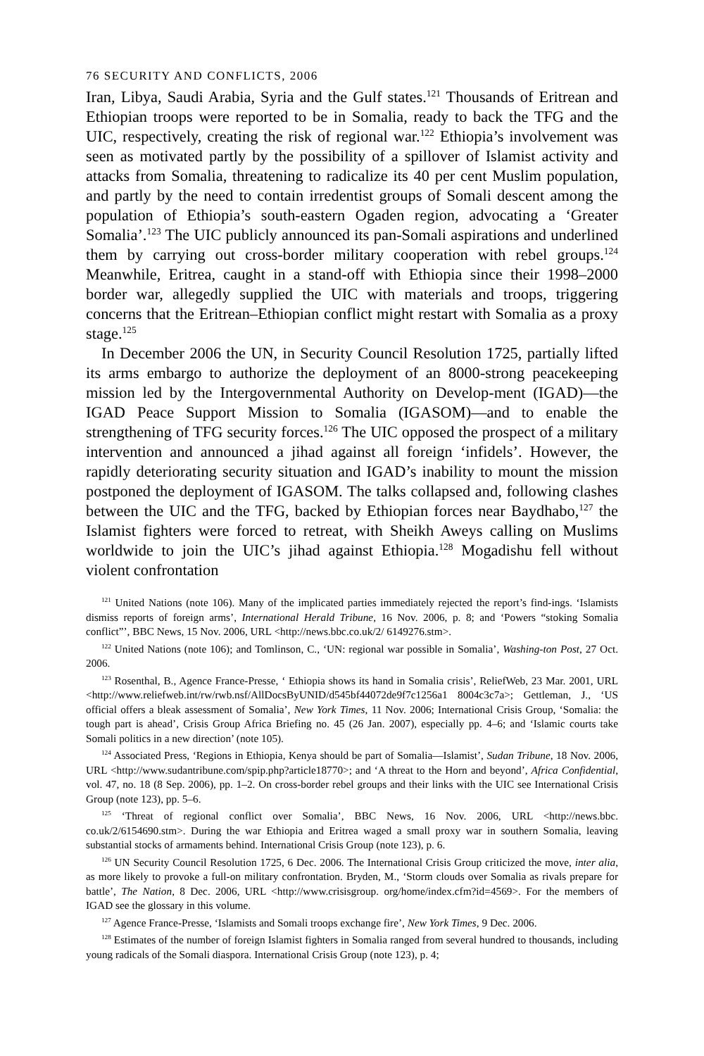76 SECURITY AND CONFLICTS, 2006
Iran, Libya, Saudi Arabia, Syria and the Gulf states.<sup>121</sup> Thousands of Eritrean and Ethiopian troops were reported to be in Somalia, ready to back the TFG and the UIC, respectively, creating the risk of regional war.<sup>122</sup> Ethiopia’s involvement was seen as motivated partly by the possibility of a spillover of Islamist activity and attacks from Somalia, threatening to radicalize its 40 per cent Muslim population, and partly by the need to contain irredentist groups of Somali descent among the population of Ethiopia’s south-eastern Ogaden region, advocating a ‘Greater Somalia’.<sup>123</sup> The UIC publicly announced its pan-Somali aspirations and underlined them by carrying out cross-border military cooperation with rebel groups.<sup>124</sup> Meanwhile, Eritrea, caught in a stand-off with Ethiopia since their 1998–2000 border war, allegedly supplied the UIC with materials and troops, triggering concerns that the Eritrean–Ethiopian conflict might restart with Somalia as a proxy stage.<sup>125</sup>
In December 2006 the UN, in Security Council Resolution 1725, partially lifted its arms embargo to authorize the deployment of an 8000-strong peacekeeping mission led by the Intergovernmental Authority on Develop-ment (IGAD)—the IGAD Peace Support Mission to Somalia (IGASOM)—and to enable the strengthening of TFG security forces.<sup>126</sup> The UIC opposed the prospect of a military intervention and announced a jihad against all foreign ‘infidels’. However, the rapidly deteriorating security situation and IGAD’s inability to mount the mission postponed the deployment of IGASOM. The talks collapsed and, following clashes between the UIC and the TFG, backed by Ethiopian forces near Baydhabo,<sup>127</sup> the Islamist fighters were forced to retreat, with Sheikh Aweys calling on Muslims worldwide to join the UIC’s jihad against Ethiopia.<sup>128</sup> Mogadishu fell without violent confrontation
<sup>121</sup> United Nations (note 106). Many of the implicated parties immediately rejected the report’s find-ings. ‘Islamists dismiss reports of foreign arms’, International Herald Tribune, 16 Nov. 2006, p. 8; and ‘Powers “stoking Somalia conflict”’, BBC News, 15 Nov. 2006, URL <http://news.bbc.co.uk/2/ 6149276.stm>.
<sup>122</sup> United Nations (note 106); and Tomlinson, C., ‘UN: regional war possible in Somalia’, Washing-ton Post, 27 Oct. 2006.
<sup>123</sup> Rosenthal, B., Agence France-Presse, ‘ Ethiopia shows its hand in Somalia crisis’, ReliefWeb, 23 Mar. 2001, URL <http://www.reliefweb.int/rw/rwb.nsf/AllDocsByUNID/d545bf44072de9f7c1256a1 8004c3c7a>; Gettleman, J., ‘US official offers a bleak assessment of Somalia’, New York Times, 11 Nov. 2006; International Crisis Group, ‘Somalia: the tough part is ahead’, Crisis Group Africa Briefing no. 45 (26 Jan. 2007), especially pp. 4–6; and ‘Islamic courts take Somali politics in a new direction’ (note 105).
<sup>124</sup> Associated Press, ‘Regions in Ethiopia, Kenya should be part of Somalia—Islamist’, Sudan Tribune, 18 Nov. 2006, URL <http://www.sudantribune.com/spip.php?article18770>; and ‘A threat to the Horn and beyond’, Africa Confidential, vol. 47, no. 18 (8 Sep. 2006), pp. 1–2. On cross-border rebel groups and their links with the UIC see International Crisis Group (note 123), pp. 5–6.
<sup>125</sup> ‘Threat of regional conflict over Somalia’, BBC News, 16 Nov. 2006, URL <http://news.bbc. co.uk/2/6154690.stm>. During the war Ethiopia and Eritrea waged a small proxy war in southern Somalia, leaving substantial stocks of armaments behind. International Crisis Group (note 123), p. 6.
<sup>126</sup> UN Security Council Resolution 1725, 6 Dec. 2006. The International Crisis Group criticized the move, inter alia, as more likely to provoke a full-on military confrontation. Bryden, M., ‘Storm clouds over Somalia as rivals prepare for battle’, The Nation, 8 Dec. 2006, URL <http://www.crisisgroup. org/home/index.cfm?id=4569>. For the members of IGAD see the glossary in this volume.
<sup>127</sup> Agence France-Presse, ‘Islamists and Somali troops exchange fire’, New York Times, 9 Dec. 2006.
<sup>128</sup> Estimates of the number of foreign Islamist fighters in Somalia ranged from several hundred to thousands, including young radicals of the Somali diaspora. International Crisis Group (note 123), p. 4;